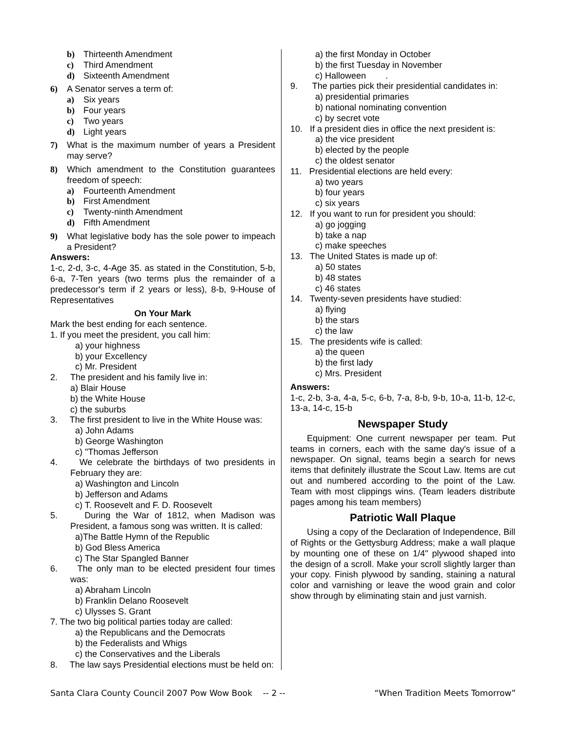b) Thirteenth Amendment
c) Third Amendment
d) Sixteenth Amendment
6) A Senator serves a term of:
a) Six years
b) Four years
c) Two years
d) Light years
7) What is the maximum number of years a President may serve?
8) Which amendment to the Constitution guarantees freedom of speech:
a) Fourteenth Amendment
b) First Amendment
c) Twenty-ninth Amendment
d) Fifth Amendment
9) What legislative body has the sole power to impeach a President?
Answers:
1-c, 2-d, 3-c, 4-Age 35. as stated in the Constitution, 5-b, 6-a, 7-Ten years (two terms plus the remainder of a predecessor's term if 2 years or less), 8-b, 9-House of Representatives
On Your Mark
Mark the best ending for each sentence.
1. If you meet the president, you call him:
a) your highness
b) your Excellency
c) Mr. President
2. The president and his family live in:
a) Blair House
b) the White House
c) the suburbs
3. The first president to live in the White House was:
a) John Adams
b) George Washington
c) "Thomas Jefferson
4. We celebrate the birthdays of two presidents in February they are:
a) Washington and Lincoln
b) Jefferson and Adams
c) T. Roosevelt and F. D. Roosevelt
5. During the War of 1812, when Madison was President, a famous song was written. It is called:
a)The Battle Hymn of the Republic
b) God Bless America
c) The Star Spangled Banner
6. The only man to be elected president four times was:
a) Abraham Lincoln
b) Franklin Delano Roosevelt
c) Ulysses S. Grant
7. The two big political parties today are called:
a) the Republicans and the Democrats
b) the Federalists and Whigs
c) the Conservatives and the Liberals
8. The law says Presidential elections must be held on:
a) the first Monday in October
b) the first Tuesday in November
c) Halloween .
9. The parties pick their presidential candidates in:
a) presidential primaries
b) national nominating convention
c) by secret vote
10. If a president dies in office the next president is:
a) the vice president
b) elected by the people
c) the oldest senator
11. Presidential elections are held every:
a) two years
b) four years
c) six years
12. If you want to run for president you should:
a) go jogging
b) take a nap
c) make speeches
13. The United States is made up of:
a) 50 states
b) 48 states
c) 46 states
14. Twenty-seven presidents have studied:
a) flying
b} the stars
c) the law
15. The presidents wife is called:
a) the queen
b) the first lady
c) Mrs. President
Answers:
1-c, 2-b, 3-a, 4-a, 5-c, 6-b, 7-a, 8-b, 9-b, 10-a, 11-b, 12-c, 13-a, 14-c, 15-b
Newspaper Study
Equipment: One current newspaper per team. Put teams in corners, each with the same day's issue of a newspaper. On signal, teams begin a search for news items that definitely illustrate the Scout Law. Items are cut out and numbered according to the point of the Law. Team with most clippings wins. (Team leaders distribute pages among his team members)
Patriotic Wall Plaque
Using a copy of the Declaration of Independence, Bill of Rights or the Gettysburg Address; make a wall plaque by mounting one of these on 1/4" plywood shaped into the design of a scroll. Make your scroll slightly larger than your copy. Finish plywood by sanding, staining a natural color and varnishing or leave the wood grain and color show through by eliminating stain and just varnish.
Santa Clara County Council 2007 Pow Wow Book -- 2 -- “When Tradition Meets Tomorrow”